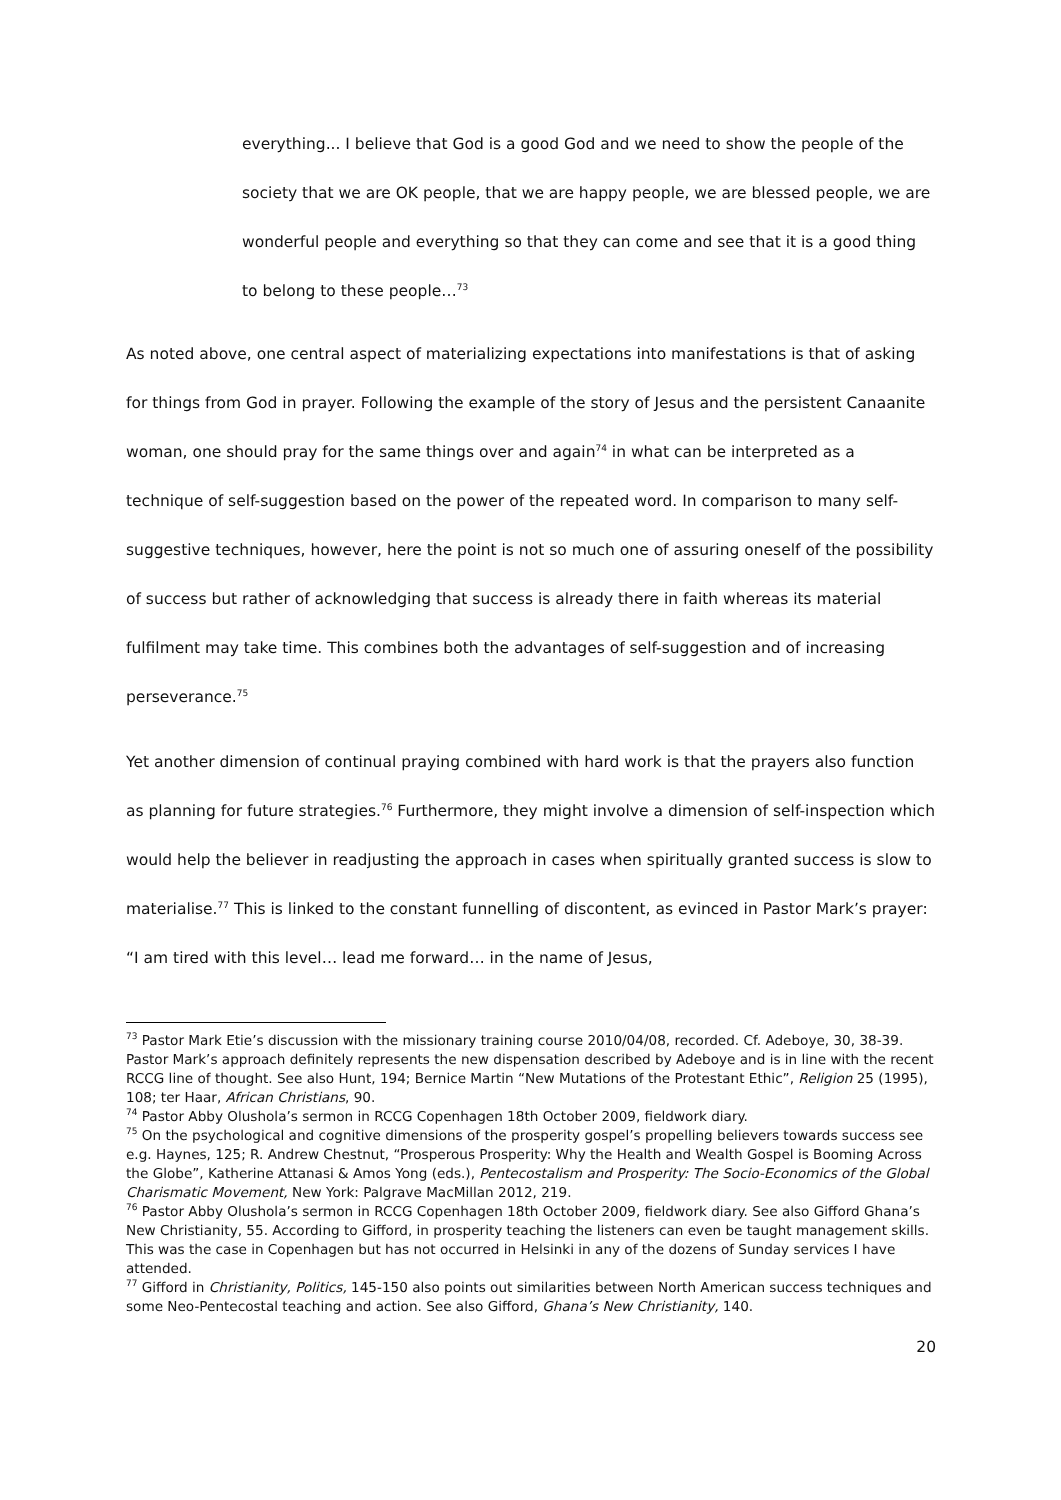everything... I believe that God is a good God and we need to show the people of the society that we are OK people, that we are happy people, we are blessed people, we are wonderful people and everything so that they can come and see that it is a good thing to belong to these people…<sup>73</sup>
As noted above, one central aspect of materializing expectations into manifestations is that of asking for things from God in prayer. Following the example of the story of Jesus and the persistent Canaanite woman, one should pray for the same things over and again<sup>74</sup> in what can be interpreted as a technique of self-suggestion based on the power of the repeated word. In comparison to many self-suggestive techniques, however, here the point is not so much one of assuring oneself of the possibility of success but rather of acknowledging that success is already there in faith whereas its material fulfilment may take time. This combines both the advantages of self-suggestion and of increasing perseverance.<sup>75</sup>
Yet another dimension of continual praying combined with hard work is that the prayers also function as planning for future strategies.<sup>76</sup> Furthermore, they might involve a dimension of self-inspection which would help the believer in readjusting the approach in cases when spiritually granted success is slow to materialise.<sup>77</sup> This is linked to the constant funnelling of discontent, as evinced in Pastor Mark’s prayer: “I am tired with this level… lead me forward… in the name of Jesus,
<sup>73</sup> Pastor Mark Etie’s discussion with the missionary training course 2010/04/08, recorded. Cf. Adeboye, 30, 38-39. Pastor Mark’s approach definitely represents the new dispensation described by Adeboye and is in line with the recent RCCG line of thought. See also Hunt, 194; Bernice Martin “New Mutations of the Protestant Ethic”, Religion 25 (1995), 108; ter Haar, African Christians, 90.
<sup>74</sup> Pastor Abby Olushola’s sermon in RCCG Copenhagen 18th October 2009, fieldwork diary.
<sup>75</sup> On the psychological and cognitive dimensions of the prosperity gospel’s propelling believers towards success see e.g. Haynes, 125; R. Andrew Chestnut, “Prosperous Prosperity: Why the Health and Wealth Gospel is Booming Across the Globe”, Katherine Attanasi & Amos Yong (eds.), Pentecostalism and Prosperity: The Socio-Economics of the Global Charismatic Movement, New York: Palgrave MacMillan 2012, 219.
<sup>76</sup> Pastor Abby Olushola’s sermon in RCCG Copenhagen 18th October 2009, fieldwork diary. See also Gifford Ghana’s New Christianity, 55. According to Gifford, in prosperity teaching the listeners can even be taught management skills. This was the case in Copenhagen but has not occurred in Helsinki in any of the dozens of Sunday services I have attended.
<sup>77</sup> Gifford in Christianity, Politics, 145-150 also points out similarities between North American success techniques and some Neo-Pentecostal teaching and action. See also Gifford, Ghana’s New Christianity, 140.
20